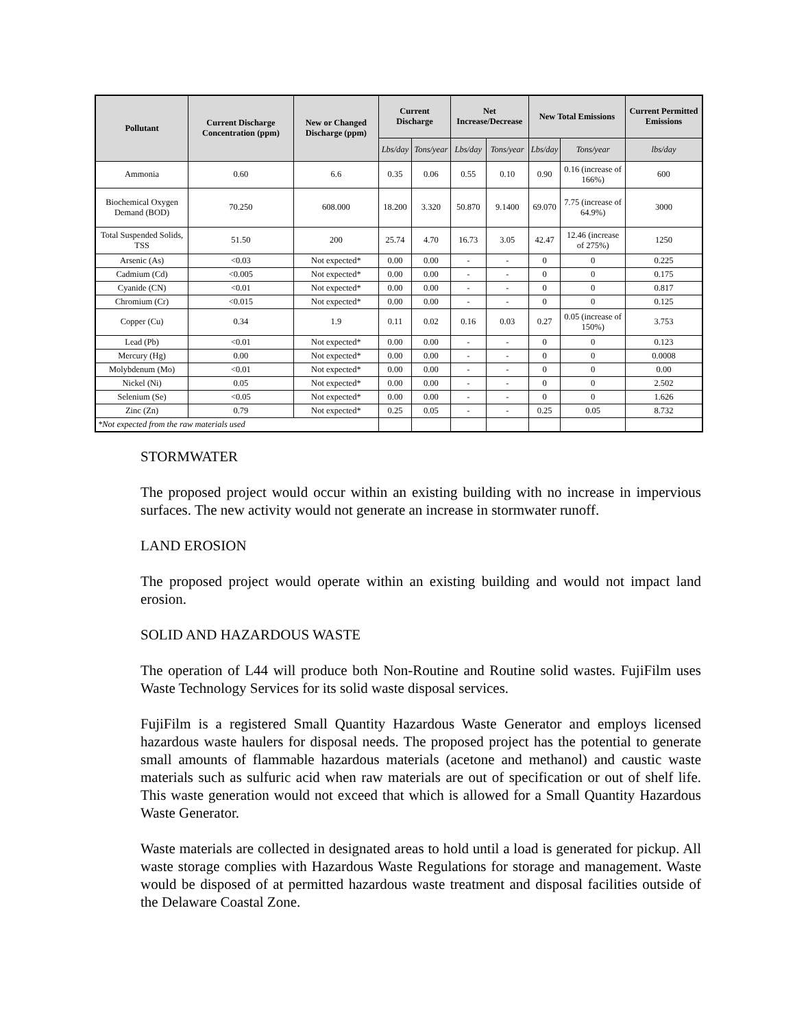| Pollutant | Current Discharge Concentration (ppm) | New or Changed Discharge (ppm) | Current Discharge | | Net Increase/Decrease | | New Total Emissions | | Current Permitted Emissions |
| --- | --- | --- | --- | --- | --- | --- | --- | --- | --- |
| | | | Lbs/day | Tons/year | Lbs/day | Tons/year | Lbs/day | Tons/year | lbs/day |
| Ammonia | 0.60 | 6.6 | 0.35 | 0.06 | 0.55 | 0.10 | 0.90 | 0.16 (increase of 166%) | 600 |
| Biochemical Oxygen Demand (BOD) | 70.250 | 608.000 | 18.200 | 3.320 | 50.870 | 9.1400 | 69.070 | 7.75 (increase of 64.9%) | 3000 |
| Total Suspended Solids, TSS | 51.50 | 200 | 25.74 | 4.70 | 16.73 | 3.05 | 42.47 | 12.46 (increase of 275%) | 1250 |
| Arsenic (As) | <0.03 | Not expected* | 0.00 | 0.00 | - | - | 0 | 0 | 0.225 |
| Cadmium (Cd) | <0.005 | Not expected* | 0.00 | 0.00 | - | - | 0 | 0 | 0.175 |
| Cyanide (CN) | <0.01 | Not expected* | 0.00 | 0.00 | - | - | 0 | 0 | 0.817 |
| Chromium (Cr) | <0.015 | Not expected* | 0.00 | 0.00 | - | - | 0 | 0 | 0.125 |
| Copper (Cu) | 0.34 | 1.9 | 0.11 | 0.02 | 0.16 | 0.03 | 0.27 | 0.05 (increase of 150%) | 3.753 |
| Lead (Pb) | <0.01 | Not expected* | 0.00 | 0.00 | - | - | 0 | 0 | 0.123 |
| Mercury (Hg) | 0.00 | Not expected* | 0.00 | 0.00 | - | - | 0 | 0 | 0.0008 |
| Molybdenum (Mo) | <0.01 | Not expected* | 0.00 | 0.00 | - | - | 0 | 0 | 0.00 |
| Nickel (Ni) | 0.05 | Not expected* | 0.00 | 0.00 | - | - | 0 | 0 | 2.502 |
| Selenium (Se) | <0.05 | Not expected* | 0.00 | 0.00 | - | - | 0 | 0 | 1.626 |
| Zinc (Zn) | 0.79 | Not expected* | 0.25 | 0.05 | - | - | 0.25 | 0.05 | 8.732 |
| *Not expected from the raw materials used | | | | | | | | | |
STORMWATER
The proposed project would occur within an existing building with no increase in impervious surfaces. The new activity would not generate an increase in stormwater runoff.
LAND EROSION
The proposed project would operate within an existing building and would not impact land erosion.
SOLID AND HAZARDOUS WASTE
The operation of L44 will produce both Non-Routine and Routine solid wastes. FujiFilm uses Waste Technology Services for its solid waste disposal services.
FujiFilm is a registered Small Quantity Hazardous Waste Generator and employs licensed hazardous waste haulers for disposal needs. The proposed project has the potential to generate small amounts of flammable hazardous materials (acetone and methanol) and caustic waste materials such as sulfuric acid when raw materials are out of specification or out of shelf life. This waste generation would not exceed that which is allowed for a Small Quantity Hazardous Waste Generator.
Waste materials are collected in designated areas to hold until a load is generated for pickup. All waste storage complies with Hazardous Waste Regulations for storage and management. Waste would be disposed of at permitted hazardous waste treatment and disposal facilities outside of the Delaware Coastal Zone.